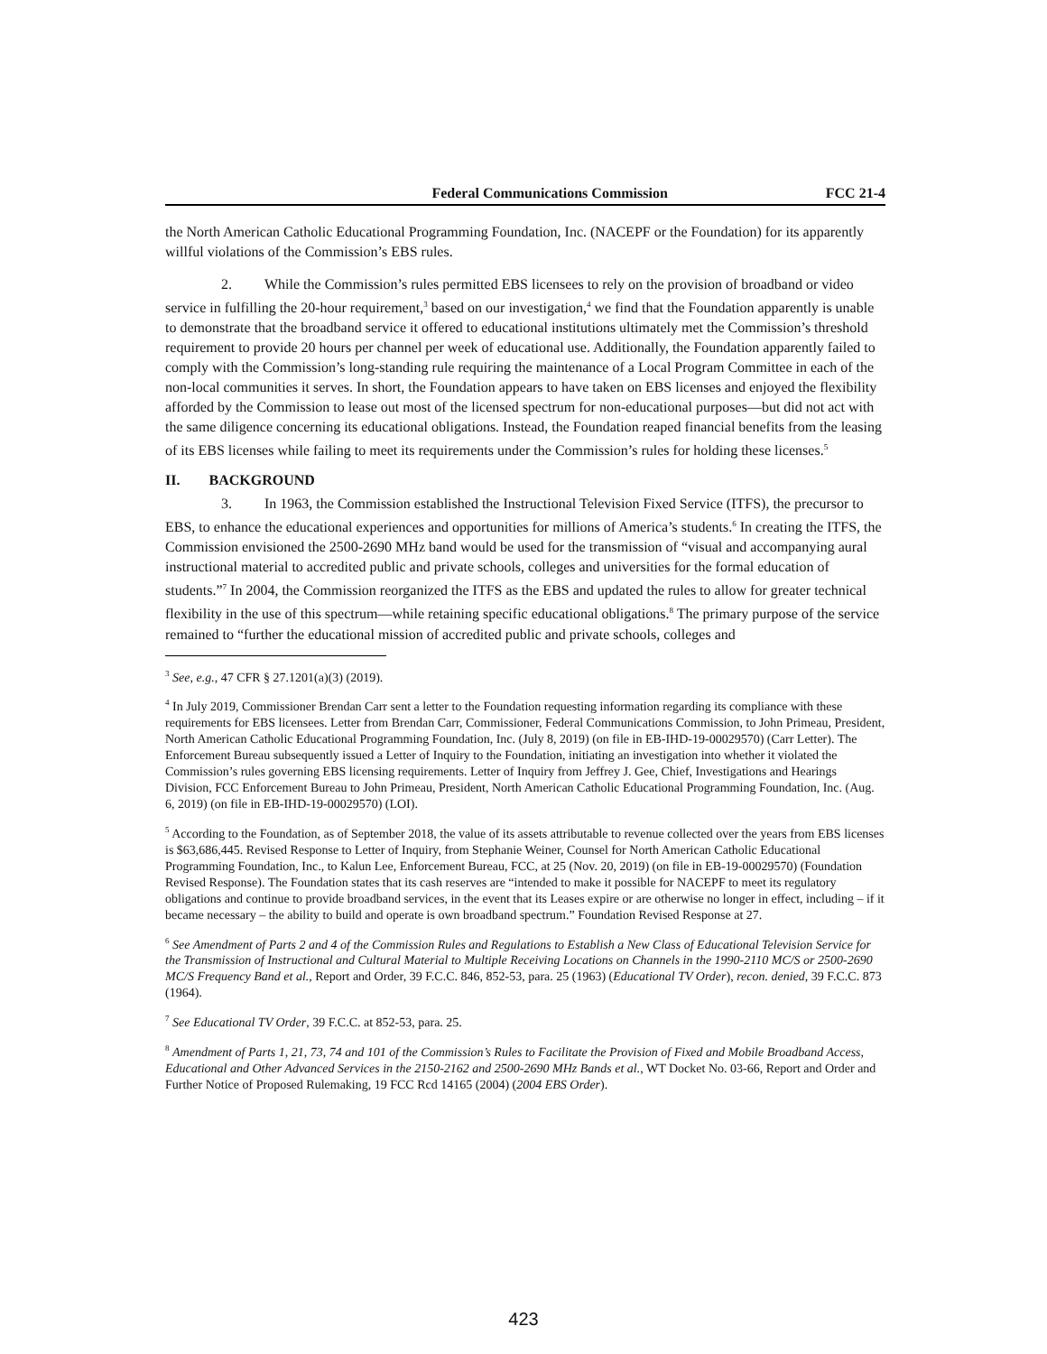Federal Communications Commission FCC 21-4
the North American Catholic Educational Programming Foundation, Inc. (NACEPF or the Foundation) for its apparently willful violations of the Commission’s EBS rules.
2. While the Commission’s rules permitted EBS licensees to rely on the provision of broadband or video service in fulfilling the 20-hour requirement,<sup>3</sup> based on our investigation,<sup>4</sup> we find that the Foundation apparently is unable to demonstrate that the broadband service it offered to educational institutions ultimately met the Commission’s threshold requirement to provide 20 hours per channel per week of educational use. Additionally, the Foundation apparently failed to comply with the Commission’s long-standing rule requiring the maintenance of a Local Program Committee in each of the non-local communities it serves. In short, the Foundation appears to have taken on EBS licenses and enjoyed the flexibility afforded by the Commission to lease out most of the licensed spectrum for non-educational purposes—but did not act with the same diligence concerning its educational obligations. Instead, the Foundation reaped financial benefits from the leasing of its EBS licenses while failing to meet its requirements under the Commission’s rules for holding these licenses.<sup>5</sup>
II. BACKGROUND
3. In 1963, the Commission established the Instructional Television Fixed Service (ITFS), the precursor to EBS, to enhance the educational experiences and opportunities for millions of America’s students.<sup>6</sup> In creating the ITFS, the Commission envisioned the 2500-2690 MHz band would be used for the transmission of “visual and accompanying aural instructional material to accredited public and private schools, colleges and universities for the formal education of students.”<sup>7</sup> In 2004, the Commission reorganized the ITFS as the EBS and updated the rules to allow for greater technical flexibility in the use of this spectrum—while retaining specific educational obligations.<sup>8</sup> The primary purpose of the service remained to “further the educational mission of accredited public and private schools, colleges and
<sup>3</sup> See, e.g., 47 CFR § 27.1201(a)(3) (2019).
<sup>4</sup> In July 2019, Commissioner Brendan Carr sent a letter to the Foundation requesting information regarding its compliance with these requirements for EBS licensees. Letter from Brendan Carr, Commissioner, Federal Communications Commission, to John Primeau, President, North American Catholic Educational Programming Foundation, Inc. (July 8, 2019) (on file in EB-IHD-19-00029570) (Carr Letter). The Enforcement Bureau subsequently issued a Letter of Inquiry to the Foundation, initiating an investigation into whether it violated the Commission’s rules governing EBS licensing requirements. Letter of Inquiry from Jeffrey J. Gee, Chief, Investigations and Hearings Division, FCC Enforcement Bureau to John Primeau, President, North American Catholic Educational Programming Foundation, Inc. (Aug. 6, 2019) (on file in EB-IHD-19-00029570) (LOI).
<sup>5</sup> According to the Foundation, as of September 2018, the value of its assets attributable to revenue collected over the years from EBS licenses is $63,686,445. Revised Response to Letter of Inquiry, from Stephanie Weiner, Counsel for North American Catholic Educational Programming Foundation, Inc., to Kalun Lee, Enforcement Bureau, FCC, at 25 (Nov. 20, 2019) (on file in EB-19-00029570) (Foundation Revised Response). The Foundation states that its cash reserves are “intended to make it possible for NACEPF to meet its regulatory obligations and continue to provide broadband services, in the event that its Leases expire or are otherwise no longer in effect, including – if it became necessary – the ability to build and operate is own broadband spectrum.” Foundation Revised Response at 27.
<sup>6</sup> See Amendment of Parts 2 and 4 of the Commission Rules and Regulations to Establish a New Class of Educational Television Service for the Transmission of Instructional and Cultural Material to Multiple Receiving Locations on Channels in the 1990-2110 MC/S or 2500-2690 MC/S Frequency Band et al., Report and Order, 39 F.C.C. 846, 852-53, para. 25 (1963) (Educational TV Order), recon. denied, 39 F.C.C. 873 (1964).
<sup>7</sup> See Educational TV Order, 39 F.C.C. at 852-53, para. 25.
<sup>8</sup> Amendment of Parts 1, 21, 73, 74 and 101 of the Commission’s Rules to Facilitate the Provision of Fixed and Mobile Broadband Access, Educational and Other Advanced Services in the 2150-2162 and 2500-2690 MHz Bands et al., WT Docket No. 03-66, Report and Order and Further Notice of Proposed Rulemaking, 19 FCC Rcd 14165 (2004) (2004 EBS Order).
423